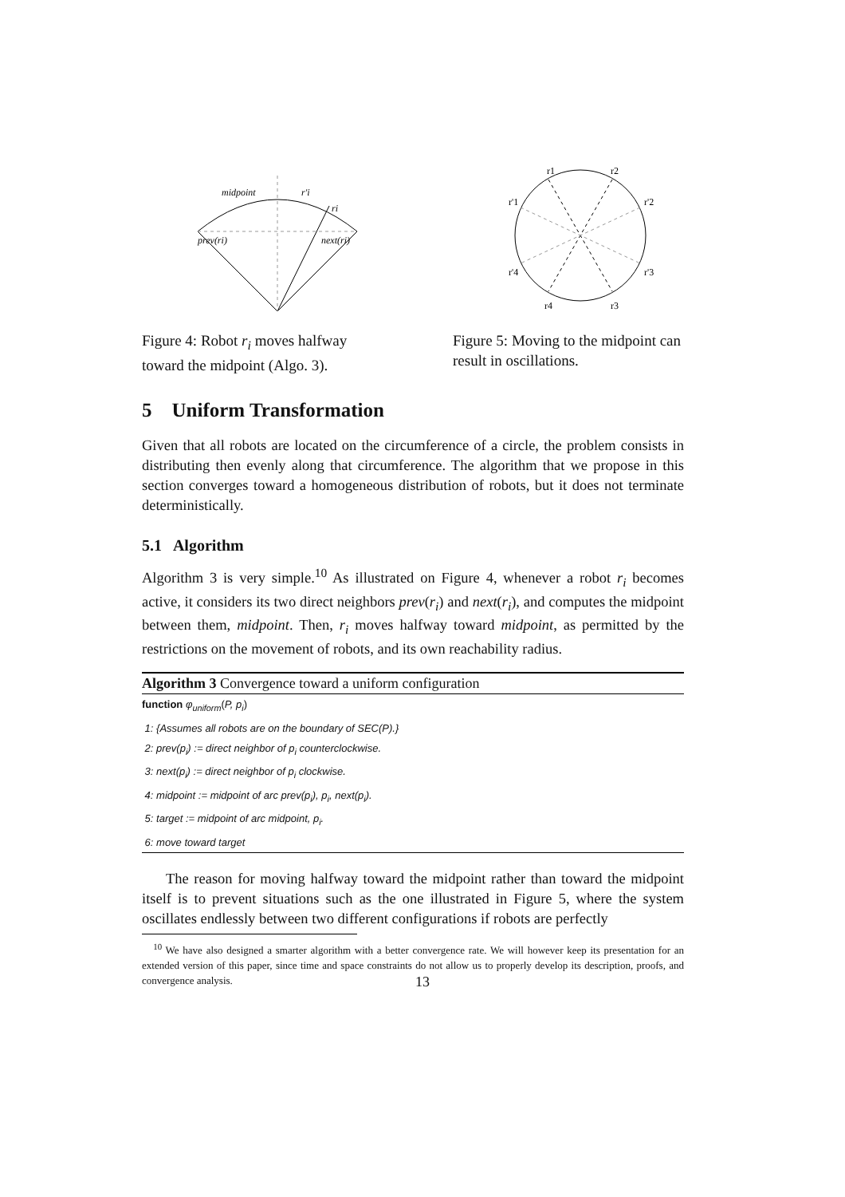midpoint
r'i
ri
prev(ri)
next(ri)
Figure 4: Robot r<sub>i</sub> moves halfway toward the midpoint (Algo. 3).
r1
r2
r'1
r'2
r'4
r'3
r4
r3
Figure 5: Moving to the midpoint can result in oscillations.
5 Uniform Transformation
Given that all robots are located on the circumference of a circle, the problem consists in distributing then evenly along that circumference. The algorithm that we propose in this section converges toward a homogeneous distribution of robots, but it does not terminate deterministically.
5.1 Algorithm
Algorithm 3 is very simple.<sup>10</sup> As illustrated on Figure 4, whenever a robot r<sub>i</sub> becomes active, it considers its two direct neighbors prev(r<sub>i</sub>) and next(r<sub>i</sub>), and computes the midpoint between them, midpoint. Then, r<sub>i</sub> moves halfway toward midpoint, as permitted by the restrictions on the movement of robots, and its own reachability radius.
Algorithm 3 Convergence toward a uniform configuration
function φ<sub>uniform</sub>(P, p<sub>i</sub>)
1: {Assumes all robots are on the boundary of SEC(P).}
2: prev(p<sub>i</sub>) := direct neighbor of p<sub>i</sub> counterclockwise.
3: next(p<sub>i</sub>) := direct neighbor of p<sub>i</sub> clockwise.
4: midpoint := midpoint of arc prev(p<sub>i</sub>), p<sub>i</sub>, next(p<sub>i</sub>).
5: target := midpoint of arc midpoint, p<sub>i</sub>.
6: move toward target
The reason for moving halfway toward the midpoint rather than toward the midpoint itself is to prevent situations such as the one illustrated in Figure 5, where the system oscillates endlessly between two different configurations if robots are perfectly
<sup>10</sup> We have also designed a smarter algorithm with a better convergence rate. We will however keep its presentation for an extended version of this paper, since time and space constraints do not allow us to properly develop its description, proofs, and convergence analysis.
13